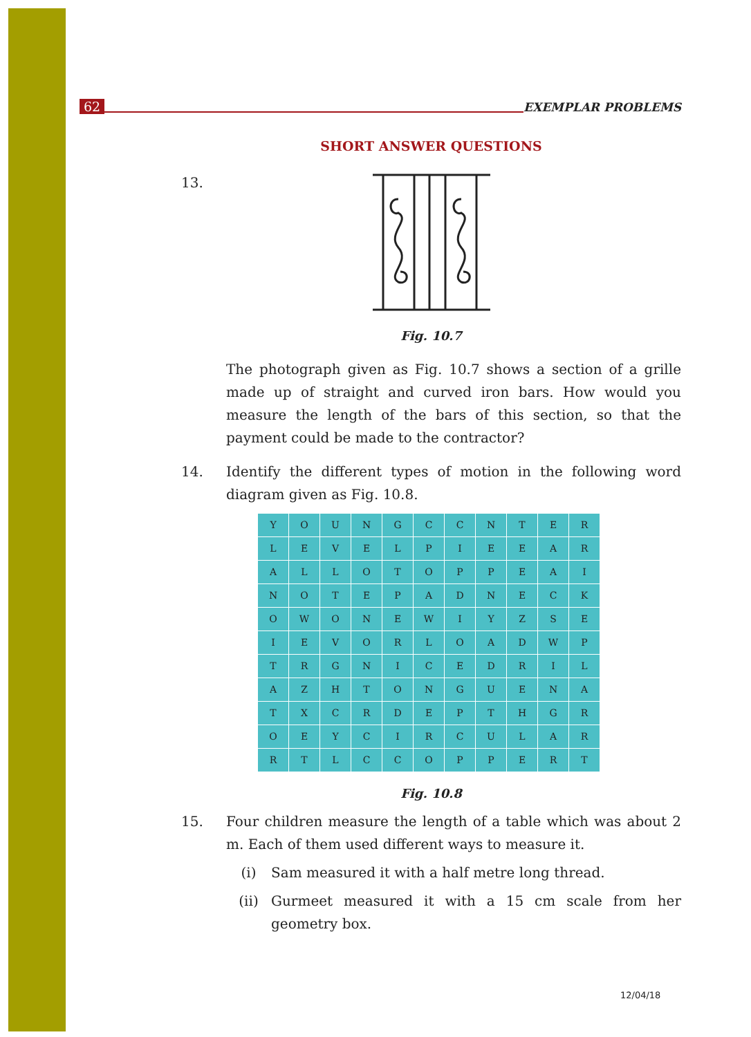62 EXEMPLAR PROBLEMS
SHORT ANSWER QUESTIONS
13.
Fig. 10.7
The photograph given as Fig. 10.7 shows a section of a grille made up of straight and curved iron bars. How would you measure the length of the bars of this section, so that the payment could be made to the contractor?
14. Identify the different types of motion in the following word diagram given as Fig. 10.8.
| Y | O | U | N | G | C | C | N | T | E | R |
| L | E | V | E | L | P | I | E | E | A | R |
| A | L | L | O | T | O | P | P | E | A | I |
| N | O | T | E | P | A | D | N | E | C | K |
| O | W | O | N | E | W | I | Y | Z | S | E |
| I | E | V | O | R | L | O | A | D | W | P |
| T | R | G | N | I | C | E | D | R | I | L |
| A | Z | H | T | O | N | G | U | E | N | A |
| T | X | C | R | D | E | P | T | H | G | R |
| O | E | Y | C | I | R | C | U | L | A | R |
| R | T | L | C | C | O | P | P | E | R | T |
Fig. 10.8
15. Four children measure the length of a table which was about 2 m. Each of them used different ways to measure it.
(i) Sam measured it with a half metre long thread.
(ii) Gurmeet measured it with a 15 cm scale from her geometry box.
12/04/18